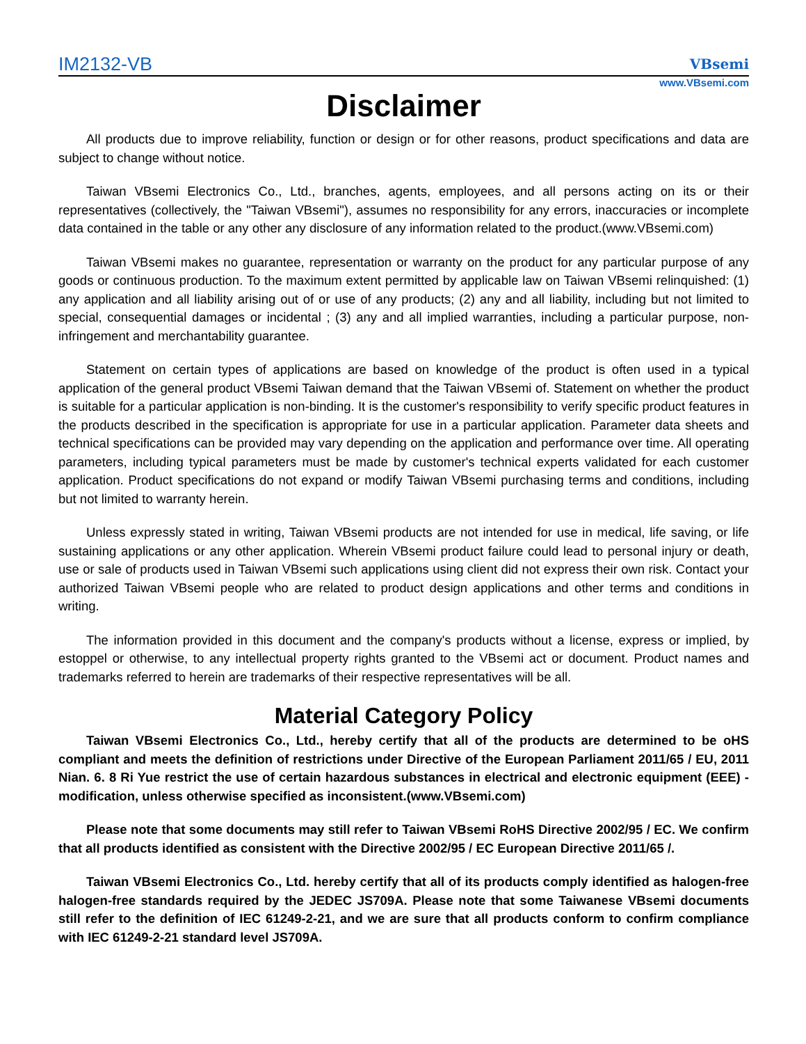IM2132-VB
VBsemi
www.VBsemi.com
Disclaimer
All products due to improve reliability, function or design or for other reasons, product specifications and data are subject to change without notice.
Taiwan VBsemi Electronics Co., Ltd., branches, agents, employees, and all persons acting on its or their representatives (collectively, the "Taiwan VBsemi"), assumes no responsibility for any errors, inaccuracies or incomplete data contained in the table or any other any disclosure of any information related to the product.(www.VBsemi.com)
Taiwan VBsemi makes no guarantee, representation or warranty on the product for any particular purpose of any goods or continuous production. To the maximum extent permitted by applicable law on Taiwan VBsemi relinquished: (1) any application and all liability arising out of or use of any products; (2) any and all liability, including but not limited to special, consequential damages or incidental ; (3) any and all implied warranties, including a particular purpose, non-infringement and merchantability guarantee.
Statement on certain types of applications are based on knowledge of the product is often used in a typical application of the general product VBsemi Taiwan demand that the Taiwan VBsemi of. Statement on whether the product is suitable for a particular application is non-binding. It is the customer's responsibility to verify specific product features in the products described in the specification is appropriate for use in a particular application. Parameter data sheets and technical specifications can be provided may vary depending on the application and performance over time. All operating parameters, including typical parameters must be made by customer's technical experts validated for each customer application. Product specifications do not expand or modify Taiwan VBsemi purchasing terms and conditions, including but not limited to warranty herein.
Unless expressly stated in writing, Taiwan VBsemi products are not intended for use in medical, life saving, or life sustaining applications or any other application. Wherein VBsemi product failure could lead to personal injury or death, use or sale of products used in Taiwan VBsemi such applications using client did not express their own risk. Contact your authorized Taiwan VBsemi people who are related to product design applications and other terms and conditions in writing.
The information provided in this document and the company's products without a license, express or implied, by estoppel or otherwise, to any intellectual property rights granted to the VBsemi act or document. Product names and trademarks referred to herein are trademarks of their respective representatives will be all.
Material Category Policy
Taiwan VBsemi Electronics Co., Ltd., hereby certify that all of the products are determined to be oHS compliant and meets the definition of restrictions under Directive of the European Parliament 2011/65 / EU, 2011 Nian. 6. 8 Ri Yue restrict the use of certain hazardous substances in electrical and electronic equipment (EEE) - modification, unless otherwise specified as inconsistent.(www.VBsemi.com)
Please note that some documents may still refer to Taiwan VBsemi RoHS Directive 2002/95 / EC. We confirm that all products identified as consistent with the Directive 2002/95 / EC European Directive 2011/65 /.
Taiwan VBsemi Electronics Co., Ltd. hereby certify that all of its products comply identified as halogen-free halogen-free standards required by the JEDEC JS709A. Please note that some Taiwanese VBsemi documents still refer to the definition of IEC 61249-2-21, and we are sure that all products conform to confirm compliance with IEC 61249-2-21 standard level JS709A.